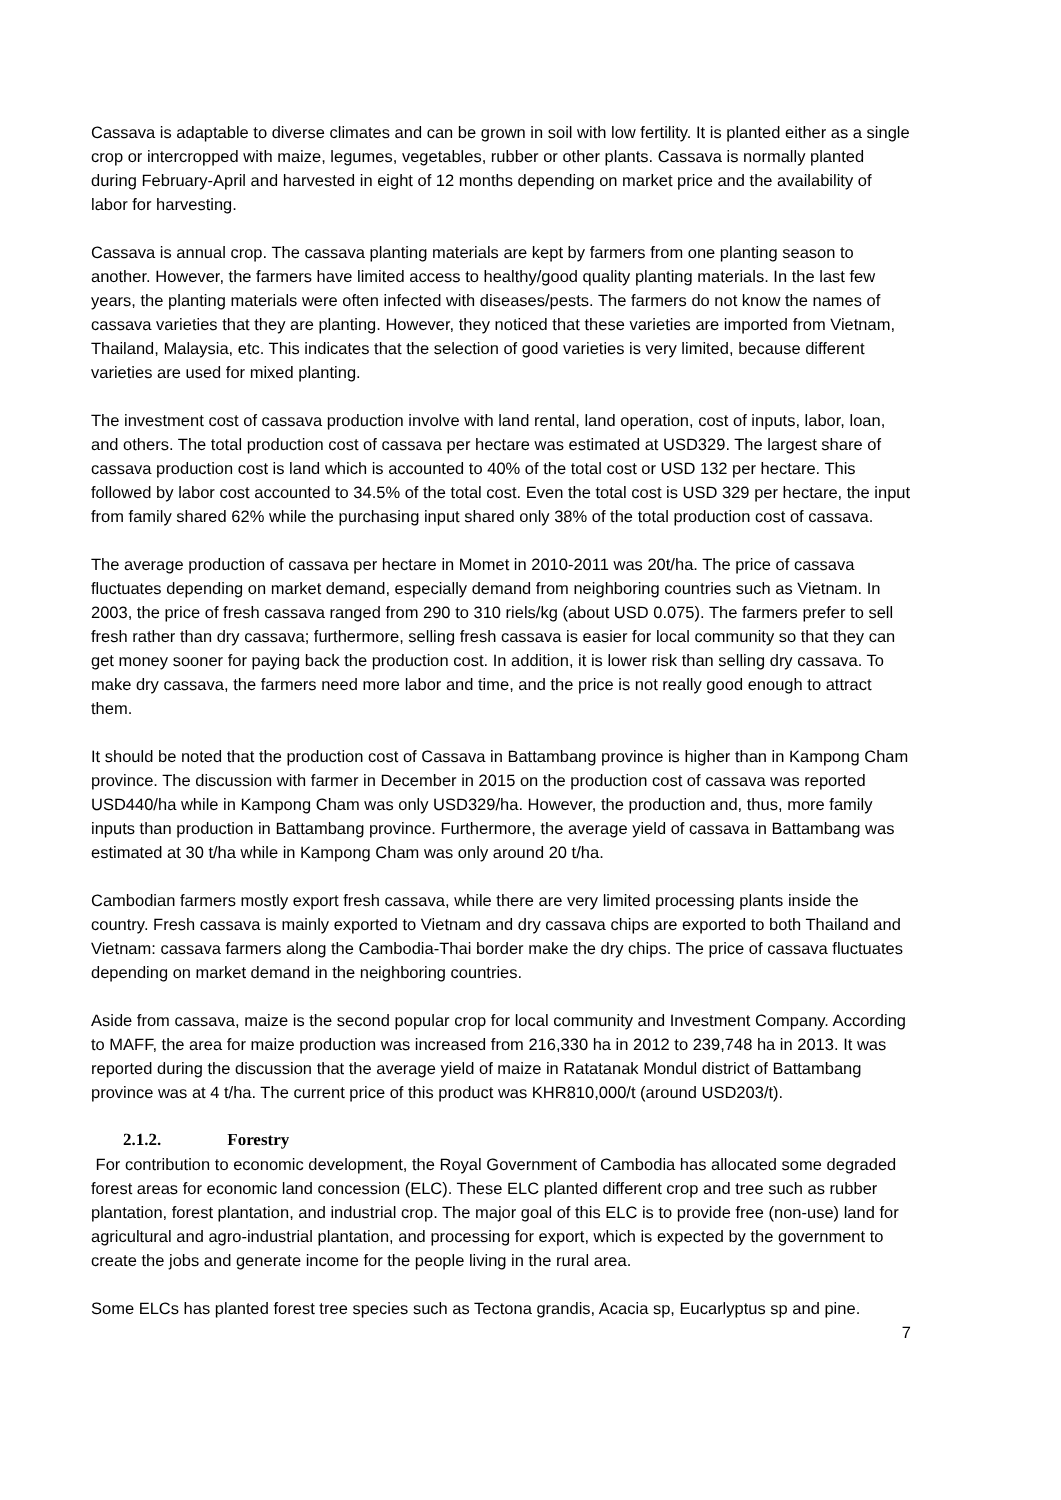Cassava is adaptable to diverse climates and can be grown in soil with low fertility. It is planted either as a single crop or intercropped with maize, legumes, vegetables, rubber or other plants. Cassava is normally planted during February-April and harvested in eight of 12 months depending on market price and the availability of labor for harvesting.
Cassava is annual crop. The cassava planting materials are kept by farmers from one planting season to another. However, the farmers have limited access to healthy/good quality planting materials. In the last few years, the planting materials were often infected with diseases/pests. The farmers do not know the names of cassava varieties that they are planting. However, they noticed that these varieties are imported from Vietnam, Thailand, Malaysia, etc. This indicates that the selection of good varieties is very limited, because different varieties are used for mixed planting.
The investment cost of cassava production involve with land rental, land operation, cost of inputs, labor, loan, and others. The total production cost of cassava per hectare was estimated at USD329. The largest share of cassava production cost is land which is accounted to 40% of the total cost or USD 132 per hectare. This followed by labor cost accounted to 34.5% of the total cost. Even the total cost is USD 329 per hectare, the input from family shared 62% while the purchasing input shared only 38% of the total production cost of cassava.
The average production of cassava per hectare in Momet in 2010-2011 was 20t/ha. The price of cassava fluctuates depending on market demand, especially demand from neighboring countries such as Vietnam. In 2003, the price of fresh cassava ranged from 290 to 310 riels/kg (about USD 0.075). The farmers prefer to sell fresh rather than dry cassava; furthermore, selling fresh cassava is easier for local community so that they can get money sooner for paying back the production cost. In addition, it is lower risk than selling dry cassava. To make dry cassava, the farmers need more labor and time, and the price is not really good enough to attract them.
It should be noted that the production cost of Cassava in Battambang province is higher than in Kampong Cham province. The discussion with farmer in December in 2015 on the production cost of cassava was reported USD440/ha while in Kampong Cham was only USD329/ha. However, the production and, thus, more family inputs than production in Battambang province. Furthermore, the average yield of cassava in Battambang was estimated at 30 t/ha while in Kampong Cham was only around 20 t/ha.
Cambodian farmers mostly export fresh cassava, while there are very limited processing plants inside the country. Fresh cassava is mainly exported to Vietnam and dry cassava chips are exported to both Thailand and Vietnam: cassava farmers along the Cambodia-Thai border make the dry chips. The price of cassava fluctuates depending on market demand in the neighboring countries.
Aside from cassava, maize is the second popular crop for local community and Investment Company. According to MAFF, the area for maize production was increased from 216,330 ha in 2012 to 239,748 ha in 2013. It was reported during the discussion that the average yield of maize in Ratatanak Mondul district of Battambang province was at 4 t/ha. The current price of this product was KHR810,000/t (around USD203/t).
2.1.2. Forestry
For contribution to economic development, the Royal Government of Cambodia has allocated some degraded forest areas for economic land concession (ELC). These ELC planted different crop and tree such as rubber plantation, forest plantation, and industrial crop. The major goal of this ELC is to provide free (non-use) land for agricultural and agro-industrial plantation, and processing for export, which is expected by the government to create the jobs and generate income for the people living in the rural area.
Some ELCs has planted forest tree species such as Tectona grandis, Acacia sp, Eucarlyptus sp and pine.
7